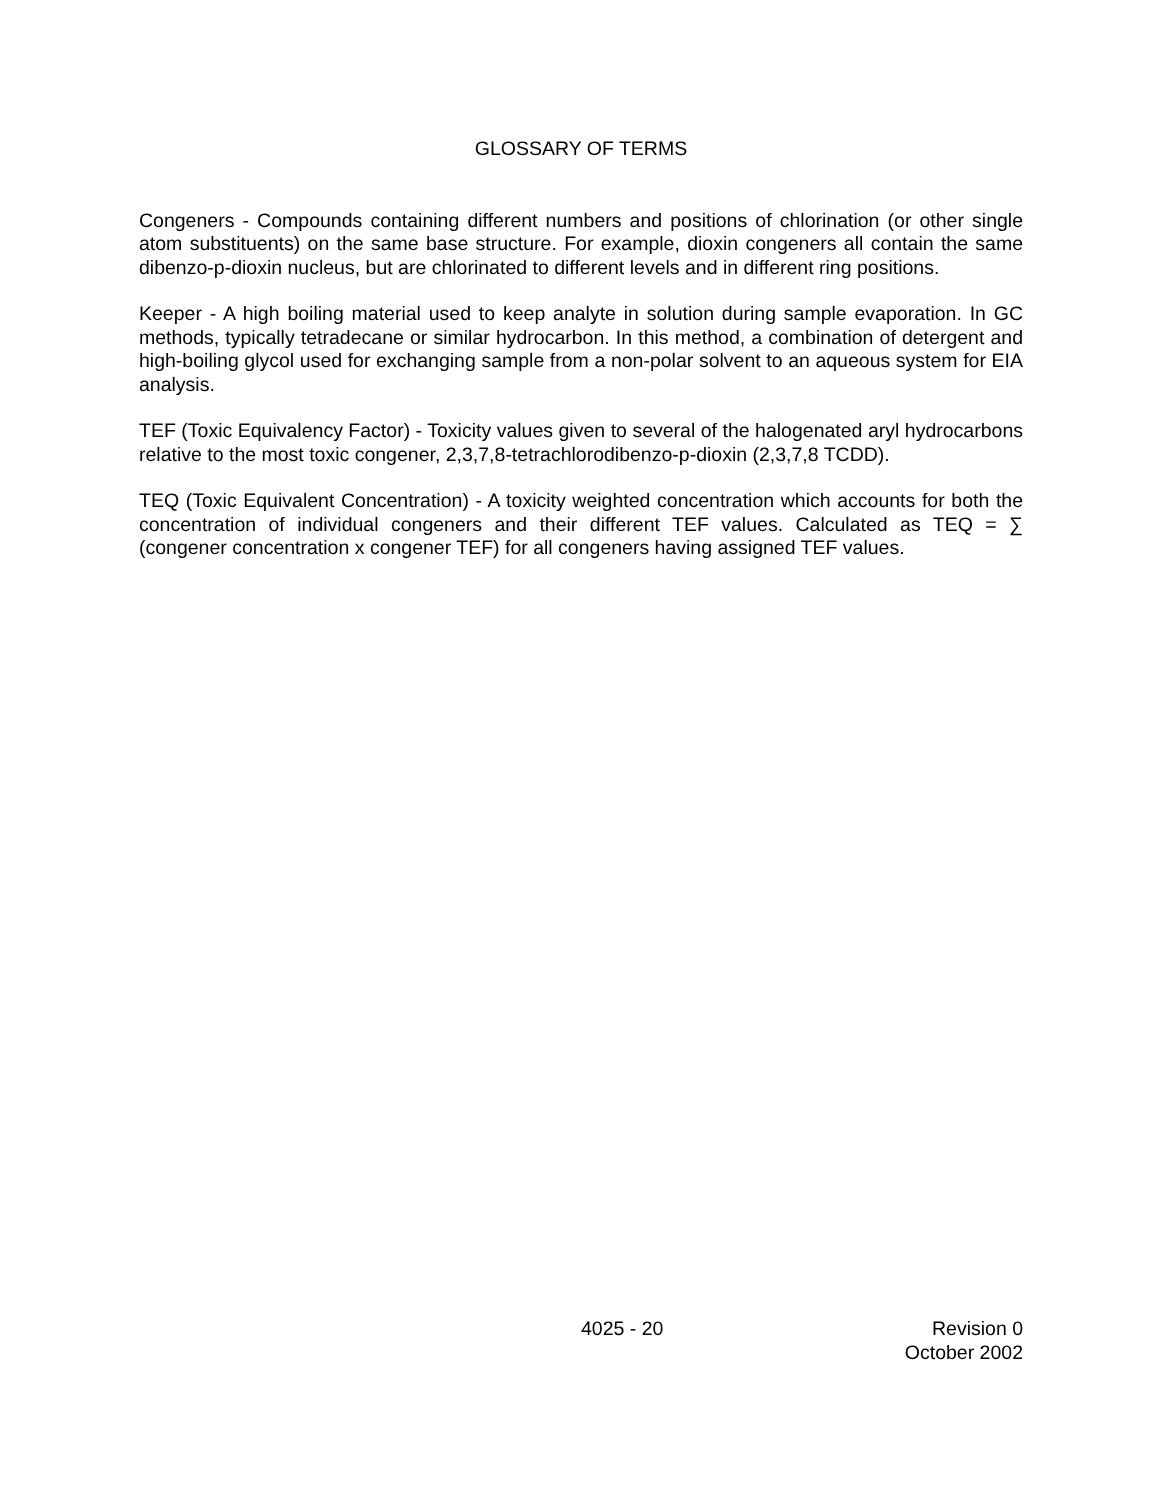GLOSSARY OF TERMS
Congeners - Compounds containing different numbers and positions of chlorination (or other single atom substituents) on the same base structure. For example, dioxin congeners all contain the same dibenzo-p-dioxin nucleus, but are chlorinated to different levels and in different ring positions.
Keeper - A high boiling material used to keep analyte in solution during sample evaporation. In GC methods, typically tetradecane or similar hydrocarbon. In this method, a combination of detergent and high-boiling glycol used for exchanging sample from a non-polar solvent to an aqueous system for EIA analysis.
TEF (Toxic Equivalency Factor) - Toxicity values given to several of the halogenated aryl hydrocarbons relative to the most toxic congener, 2,3,7,8-tetrachlorodibenzo-p-dioxin (2,3,7,8 TCDD).
TEQ (Toxic Equivalent Concentration) - A toxicity weighted concentration which accounts for both the concentration of individual congeners and their different TEF values. Calculated as TEQ = ∑ (congener concentration x congener TEF) for all congeners having assigned TEF values.
4025 - 20 Revision 0
October 2002